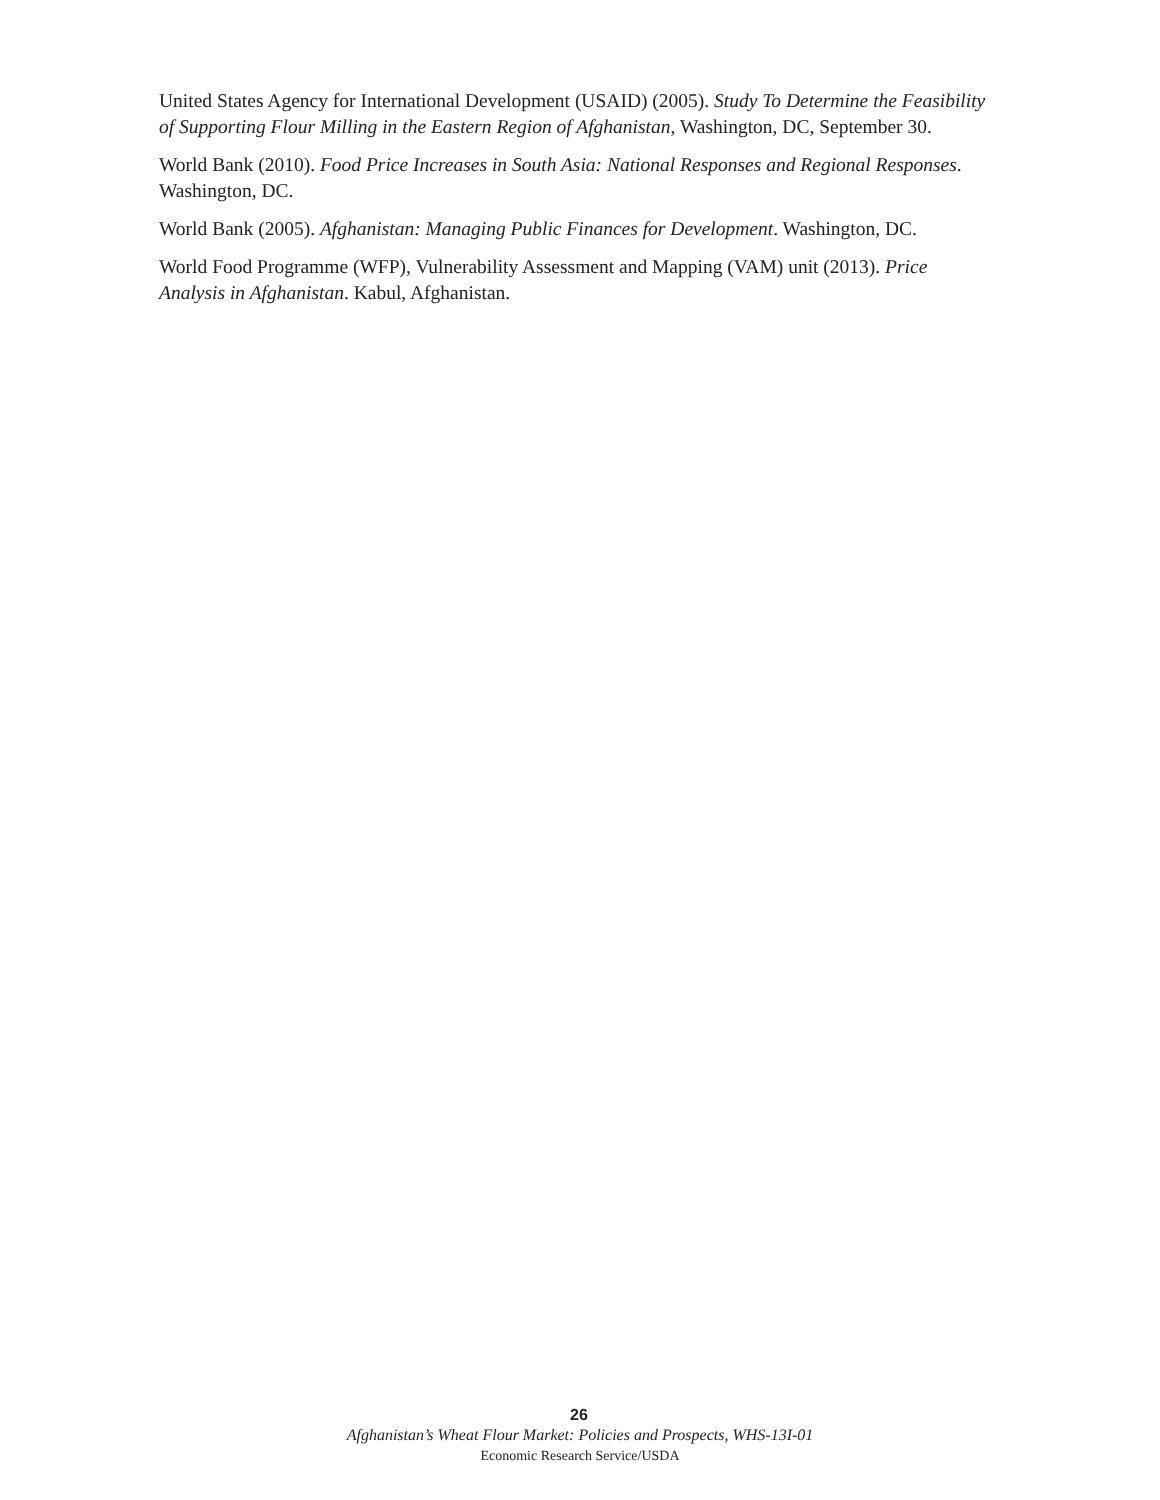United States Agency for International Development (USAID) (2005). Study To Determine the Feasibility of Supporting Flour Milling in the Eastern Region of Afghanistan, Washington, DC, September 30.
World Bank (2010). Food Price Increases in South Asia: National Responses and Regional Responses. Washington, DC.
World Bank (2005). Afghanistan: Managing Public Finances for Development. Washington, DC.
World Food Programme (WFP), Vulnerability Assessment and Mapping (VAM) unit (2013). Price Analysis in Afghanistan. Kabul, Afghanistan.
26
Afghanistan’s Wheat Flour Market: Policies and Prospects, WHS-13I-01
Economic Research Service/USDA